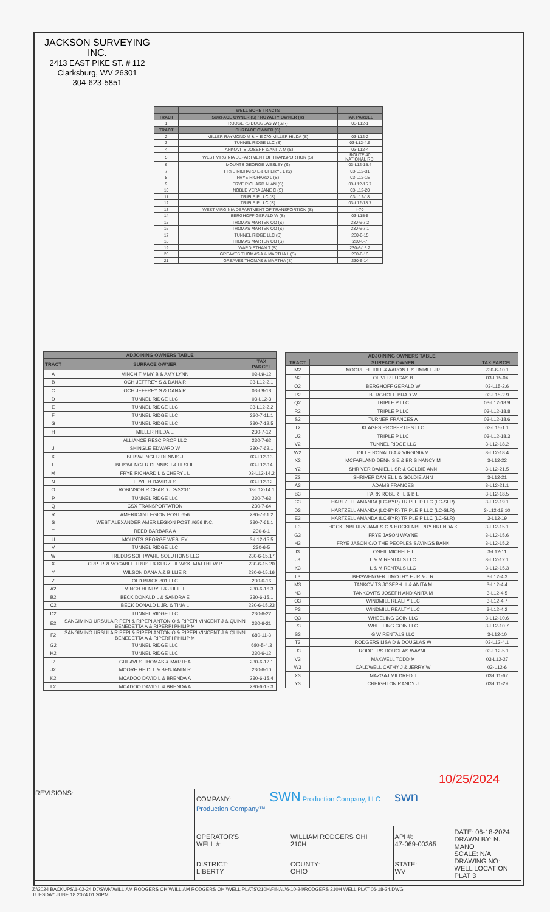JACKSON SURVEYING INC.
2413 EAST PIKE ST. # 112
Clarksburg, WV 26301
304-623-5851
| | WELL BORE TRACTS | |
| --- | --- | --- |
| TRACT | SURFACE OWNER (S) / ROYALTY OWNER (R) | TAX PARCEL |
| 1 | RODGERS DOUGLAS W (S/R) | 03-L12-1 |
| TRACT | SURFACE OWNER (S) | |
| 2 | MILLER RAYMOND M & H E C/O MILLER HILDA (S) | 03-L12-2 |
| 3 | TUNNEL RIDGE LLC (S) | 03-L12-4.6 |
| 4 | TANKOVITS JOSEPH & ANITA M (S) | 03-L12-4 |
| 5 | WEST VIRGINIA DEPARTMENT OF TRANSPORTION (S) | ROUTE 40 NATIONAL RD. |
| 6 | MOUNTS GEORGE WESLEY (S) | 03-L12-15.4 |
| 7 | FRYE RICHARD L & CHERYL L (S) | 03-L12-31 |
| 8 | FRYE RICHARD L (S) | 03-L12-15 |
| 9 | FRYE RICHARD ALAN (S) | 03-L12-15.7 |
| 10 | NOBLE VERA JANE C (S) | 03-L12-20 |
| 11 | TRIPLE P LLC (S) | 03-L12-18 |
| 12 | TRIPLE P LLC (S) | 03-L12-18.7 |
| 13 | WEST VIRGINIA DEPARTMENT OF TRANSPORTION (S) | I-70 |
| 14 | BERGHOFF GERALD W (S) | 03-L15-5 |
| 15 | THOMAS MARTEN CO (S) | 230-6-7.2 |
| 16 | THOMAS MARTEN CO (S) | 230-6-7.1 |
| 17 | TUNNEL RIDGE LLC (S) | 230-6-15 |
| 18 | THOMAS MARTEN CO (S) | 230-6-7 |
| 19 | WARD ETHAN T (S) | 230-6-15.2 |
| 20 | GREAVES THOMAS A & MARTHA L (S) | 230-6-13 |
| 21 | GREAVES THOMAS & MARTHA (S) | 230-6-14 |
| ADJOINING OWNERS TABLE | | |
| --- | --- | --- |
| TRACT | SURFACE OWNER | TAX PARCEL |
| A | MINCH TIMMY B & AMY LYNN | 03-L9-12 |
| B | OCH JEFFREY S & DANA R | 03-L12-2.1 |
| C | OCH JEFFREY S & DANA R | 03-L9-18 |
| D | TUNNEL RIDGE LLC | 03-L12-3 |
| E | TUNNEL RIDGE LLC | 03-L12-2.2 |
| F | TUNNEL RIDGE LLC | 230-7-11.1 |
| G | TUNNEL RIDGE LLC | 230-7-12.5 |
| H | MILLER HILDA E | 230-7-12 |
| I | ALLIANCE RESC PROP LLC | 230-7-62 |
| J | SHINGLE EDWARD W | 230-7-62.1 |
| K | BEISWENGER DENNIS J | 03-L12-13 |
| L | BEISWENGER DENNIS J & LESLIE | 03-L12-14 |
| M | FRYE RICHARD L & CHERYL L | 03-L12-14.2 |
| N | FRYE H DAVID & S | 03-L12-12 |
| O | ROBINSON RICHARD J S/S2011 | 03-L12-14.1 |
| P | TUNNEL RIDGE LLC | 230-7-63 |
| Q | CSX TRANSPORTATION | 230-7-64 |
| R | AMERICAN LEGION POST 656 | 230-7-61.2 |
| S | WEST ALEXANDER AMER LEGION POST #656 INC. | 230-7-61.1 |
| T | REED BARBARA A | 230-6-1 |
| U | MOUNTS GEORGE WESLEY | 3-L12-15.5 |
| V | TUNNEL RIDGE LLC | 230-6-5 |
| W | TREDDS SOFTWARE SOLUTIONS LLC | 230-6-15.17 |
| X | CRP IRREVOCABLE TRUST & KURZEJEWSKI MATTHEW P | 230-6-15.20 |
| Y | WILSON DANA A & BILLIE R | 230-6-15.16 |
| Z | OLD BRICK 801 LLC | 230-6-16 |
| A2 | MINCH HENRY J & JULIE L | 230-6-16.3 |
| B2 | BECK DONALD L & SANDRA E | 230-6-15.1 |
| C2 | BECK DONALD L JR. & TINA L | 230-6-15.23 |
| D2 | TUNNEL RIDGE LLC | 230-6-22 |
| E2 | SANGIMINO URSULA RIPEPI & RIPEPI ANTONIO & RIPEPI VINCENT J & QUINN BENEDETTA A & RIPERPI PHILIP M | 230-6-21 |
| F2 | SANGIMINO URSULA RIPEPI & RIPEPI ANTONIO & RIPEPI VINCENT J & QUINN BENEDETTA A & RIPERPI PHILIP M | 680-11-3 |
| G2 | TUNNEL RIDGE LLC | 680-5-4.3 |
| H2 | TUNNEL RIDGE LLC | 230-6-12 |
| I2 | GREAVES THOMAS & MARTHA | 230-6-12.1 |
| J2 | MOORE HEIDI L & BENJAMIN R | 230-6-10 |
| K2 | MCADOO DAVID L & BRENDA A | 230-6-15.4 |
| L2 | MCADOO DAVID L & BRENDA A | 230-6-15.3 |
| ADJOINING OWNERS TABLE | | |
| --- | --- | --- |
| TRACT | SURFACE OWNER | TAX PARCEL |
| M2 | MOORE HEIDI L & AARON E STIMMEL JR | 230-6-10.1 |
| N2 | OLIVER LUCAS B | 03-L15-04 |
| O2 | BERGHOFF GERALD W | 03-L15-2.6 |
| P2 | BERGHOFF BRAD W | 03-L15-2.9 |
| Q2 | TRIPLE P LLC | 03-L12-18.9 |
| R2 | TRIPLE P LLC | 03-L12-18.8 |
| S2 | TURNER FRANCES A | 03-L12-18.6 |
| T2 | KLAGES PROPERTIES LLC | 03-L15-1.1 |
| U2 | TRIPLE P LLC | 03-L12-18.3 |
| V2 | TUNNEL RIDGE LLC | 3-L12-18.2 |
| W2 | DILLE RONALD A & VIRGINIA M | 3-L12-18.4 |
| X2 | MCFARLAND DENNIS E & BRIS NANCY M | 3-L12-22 |
| Y2 | SHRIVER DANIEL L SR & GOLDIE ANN | 3-L12-21.5 |
| Z2 | SHRIVER DANIEL L & GOLDIE ANN | 3-L12-21 |
| A3 | ADAMS FRANCES | 3-L12-21.1 |
| B3 | PARK ROBERT L & B L | 3-L12-18.5 |
| C3 | HARTZELL AMANDA (LC-BYR) TRIPLE P LLC (LC-SLR) | 3-L12-19.1 |
| D3 | HARTZELL AMANDA (LC-BYR) TRIPLE P LLC (LC-SLR) | 3-L12-18.10 |
| E3 | HARTZELL AMANDA (LC-BYR) TRIPLE P LLC (LC-SLR) | 3-L12-19 |
| F3 | HOCKENBERRY JAMES C & HOCKENBERRY BRENDA K | 3-L12-15.1 |
| G3 | FRYE JASON WAYNE | 3-L12-15.6 |
| H3 | FRYE JASON C/O THE PEOPLES SAVINGS BANK | 3-L12-15.2 |
| I3 | ONEIL MICHELE I | 3-L12-11 |
| J3 | L & M RENTALS LLC | 3-L12-12.1 |
| K3 | L & M RENTALS LLC | 3-L12-15.3 |
| L3 | BEISWENGER TIMOTHY E JR & J R | 3-L12-4.3 |
| M3 | TANKOVITS JOSEPH III & ANITA M | 3-L12-4.4 |
| N3 | TANKOVITS JOSEPH AND ANITA M | 3-L12-4.5 |
| O3 | WINDMILL REALTY LLC | 3-L12-4.7 |
| P3 | WINDMILL REALTY LLC | 3-L12-4.2 |
| Q3 | WHEELING COIN LLC | 3-L12-10.6 |
| R3 | WHEELING COIN LLC | 3-L12-10.7 |
| S3 | G W RENTALS LLC | 3-L12-10 |
| T3 | RODGERS LISA D & DOUGLAS W | 03-L12-4.1 |
| U3 | RODGERS DOUGLAS WAYNE | 03-L12-5.1 |
| V3 | MAXWELL TODD M | 03-L12-27 |
| W3 | CALDWELL CATHY J & JERRY W | 03-L12-6 |
| X3 | MAZGAJ MILDRED J | 03-L11-62 |
| Y3 | CREIGHTON RANDY J | 03-L11-29 |
10/25/2024
| REVISIONS: | COMPANY: SWN Production Company, LLC swn Production Company™ | | | |
| | OPERATOR'S WELL #: | WILLIAM RODGERS OHI 210H | API #: 47-069-00365 | DATE: 06-18-2024 DRAWN BY: N. MANO SCALE: N/A DRAWING NO: WELL LOCATION PLAT 3 |
| | DISTRICT: LIBERTY | COUNTY: OHIO | STATE: WV | |
Z:\2024 BACKUPS\1-02-24 DJ\SWN\WILLIAM RODGERS OHI\WILLIAM RODGERS OHI\WELL PLATS\210H\FINAL\6-10-24\RODGERS 210H WELL PLAT 06-18-24.DWG
TUESDAY JUNE 18 2024 01:20PM